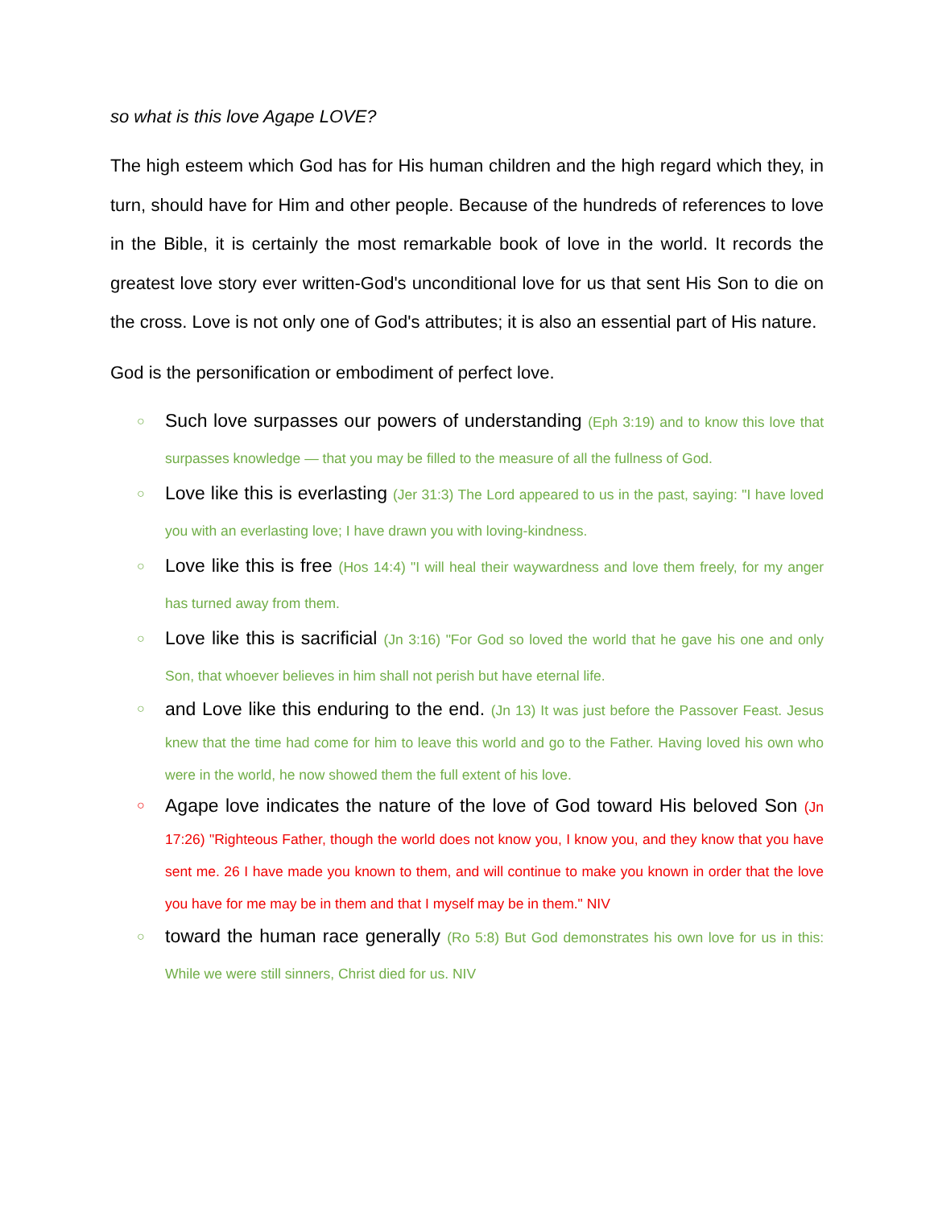so what is this love Agape LOVE?
The high esteem which God has for His human children and the high regard which they, in turn, should have for Him and other people. Because of the hundreds of references to love in the Bible, it is certainly the most remarkable book of love in the world. It records the greatest love story ever written-God's unconditional love for us that sent His Son to die on the cross. Love is not only one of God's attributes; it is also an essential part of His nature.
God is the personification or embodiment of perfect love.
○ Such love surpasses our powers of understanding (Eph 3:19) and to know this love that surpasses knowledge — that you may be filled to the measure of all the fullness of God.
○ Love like this is everlasting (Jer 31:3) The Lord appeared to us in the past, saying: "I have loved you with an everlasting love; I have drawn you with loving-kindness.
○ Love like this is free (Hos 14:4) "I will heal their waywardness and love them freely, for my anger has turned away from them.
○ Love like this is sacrificial (Jn 3:16) "For God so loved the world that he gave his one and only Son, that whoever believes in him shall not perish but have eternal life.
○ and Love like this enduring to the end. (Jn 13) It was just before the Passover Feast. Jesus knew that the time had come for him to leave this world and go to the Father. Having loved his own who were in the world, he now showed them the full extent of his love.
○ Agape love indicates the nature of the love of God toward His beloved Son (Jn 17:26) "Righteous Father, though the world does not know you, I know you, and they know that you have sent me. 26 I have made you known to them, and will continue to make you known in order that the love you have for me may be in them and that I myself may be in them." NIV
○ toward the human race generally (Ro 5:8) But God demonstrates his own love for us in this: While we were still sinners, Christ died for us. NIV